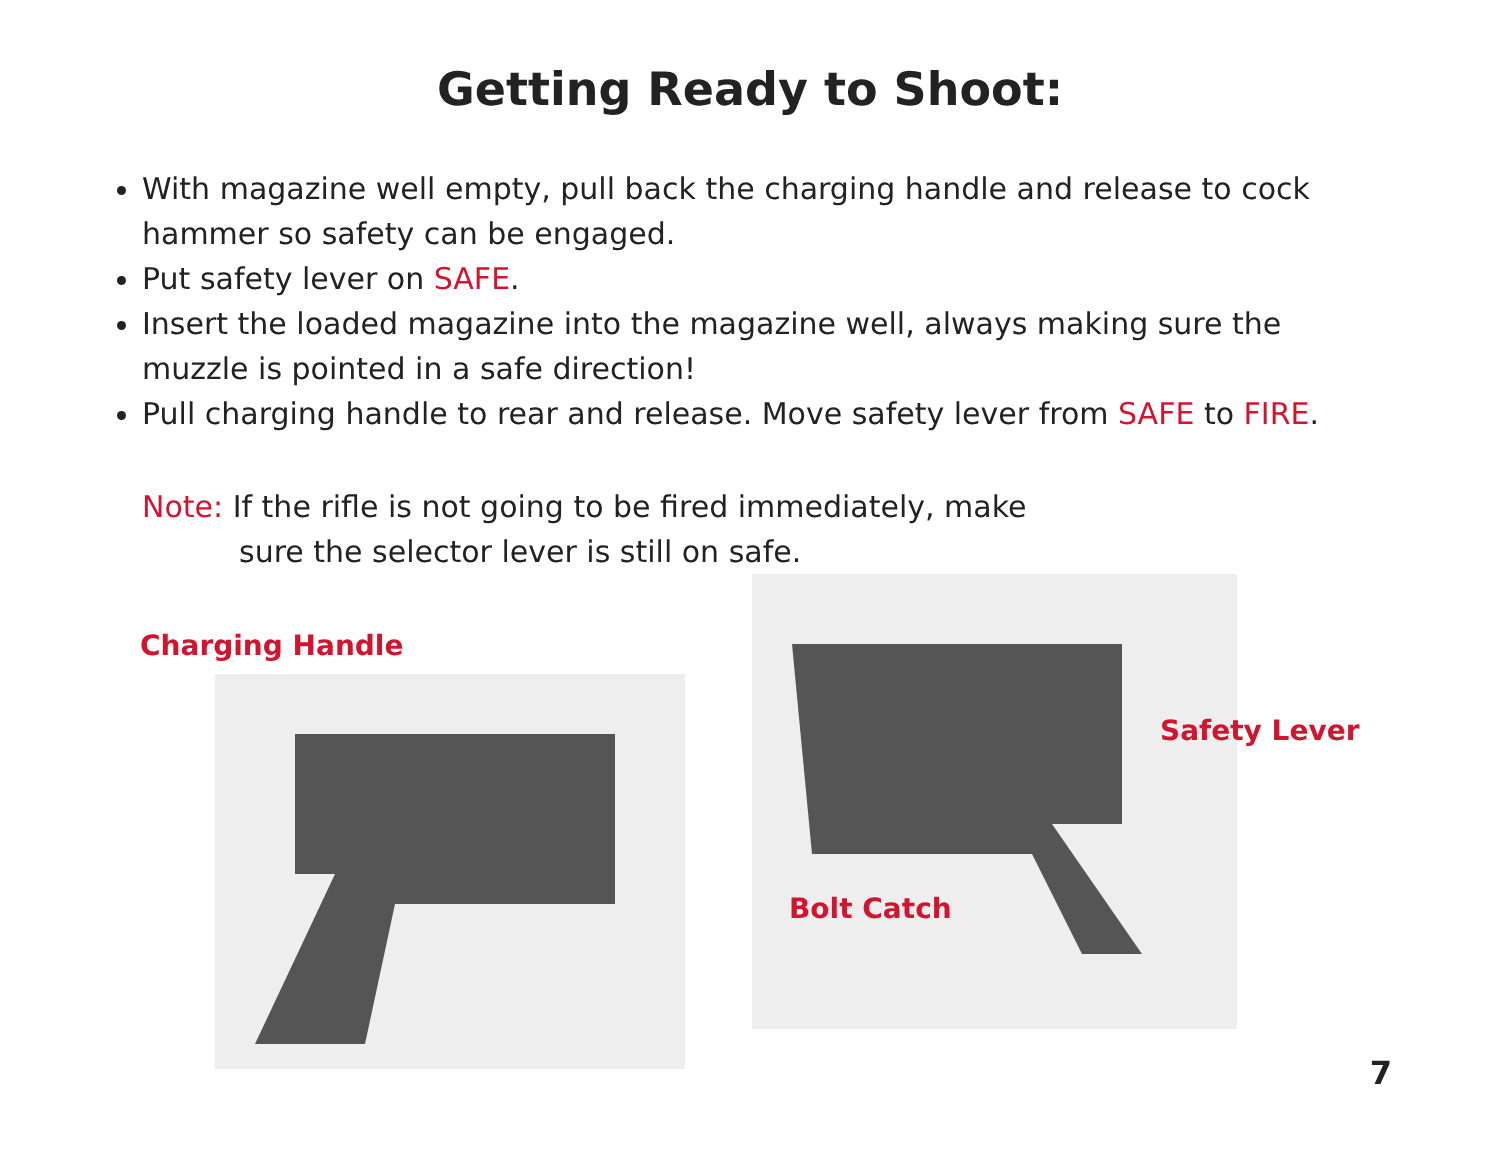Getting Ready to Shoot:
With magazine well empty, pull back the charging handle and release to cock hammer so safety can be engaged.
Put safety lever on SAFE.
Insert the loaded magazine into the magazine well, always making sure the muzzle is pointed in a safe direction!
Pull charging handle to rear and release. Move safety lever from SAFE to FIRE.
Note: If the rifle is not going to be fired immediately, make
sure the selector lever is still on safe.
Charging Handle
Safety Lever
Bolt Catch
7